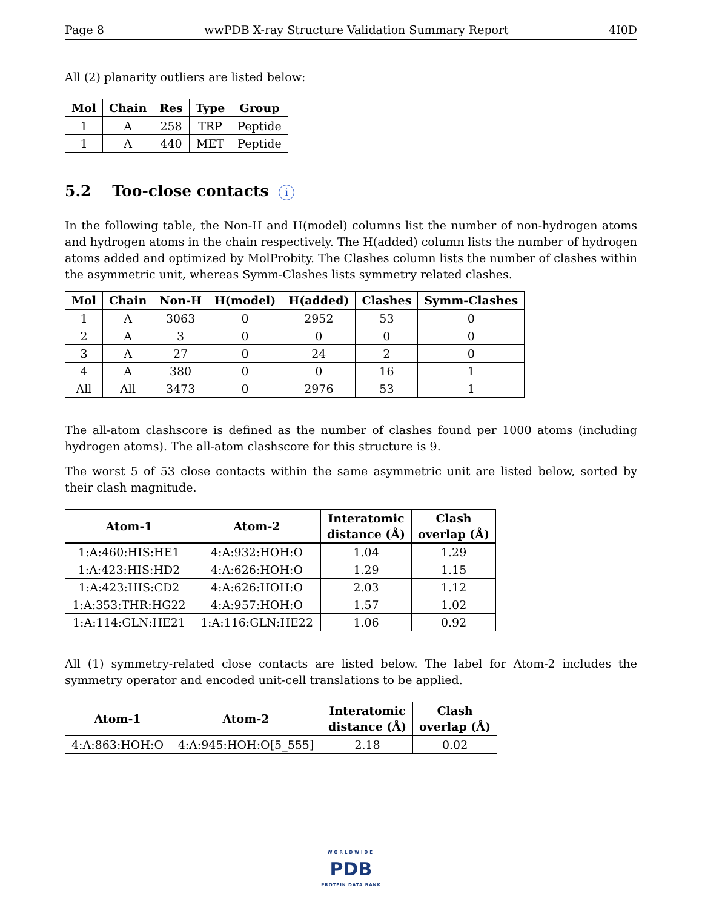Page 8 wwPDB X-ray Structure Validation Summary Report 4I0D
All (2) planarity outliers are listed below:
| Mol | Chain | Res | Type | Group |
| --- | --- | --- | --- | --- |
| 1 | A | 258 | TRP | Peptide |
| 1 | A | 440 | MET | Peptide |
5.2 Too-close contacts i
In the following table, the Non-H and H(model) columns list the number of non-hydrogen atoms and hydrogen atoms in the chain respectively. The H(added) column lists the number of hydrogen atoms added and optimized by MolProbity. The Clashes column lists the number of clashes within the asymmetric unit, whereas Symm-Clashes lists symmetry related clashes.
| Mol | Chain | Non-H | H(model) | H(added) | Clashes | Symm-Clashes |
| --- | --- | --- | --- | --- | --- | --- |
| 1 | A | 3063 | 0 | 2952 | 53 | 0 |
| 2 | A | 3 | 0 | 0 | 0 | 0 |
| 3 | A | 27 | 0 | 24 | 2 | 0 |
| 4 | A | 380 | 0 | 0 | 16 | 1 |
| All | All | 3473 | 0 | 2976 | 53 | 1 |
The all-atom clashscore is defined as the number of clashes found per 1000 atoms (including hydrogen atoms). The all-atom clashscore for this structure is 9.
The worst 5 of 53 close contacts within the same asymmetric unit are listed below, sorted by their clash magnitude.
| Atom-1 | Atom-2 | Interatomic distance (Å) | Clash overlap (Å) |
| --- | --- | --- | --- |
| 1:A:460:HIS:HE1 | 4:A:932:HOH:O | 1.04 | 1.29 |
| 1:A:423:HIS:HD2 | 4:A:626:HOH:O | 1.29 | 1.15 |
| 1:A:423:HIS:CD2 | 4:A:626:HOH:O | 2.03 | 1.12 |
| 1:A:353:THR:HG22 | 4:A:957:HOH:O | 1.57 | 1.02 |
| 1:A:114:GLN:HE21 | 1:A:116:GLN:HE22 | 1.06 | 0.92 |
All (1) symmetry-related close contacts are listed below. The label for Atom-2 includes the symmetry operator and encoded unit-cell translations to be applied.
| Atom-1 | Atom-2 | Interatomic distance (Å) | Clash overlap (Å) |
| --- | --- | --- | --- |
| 4:A:863:HOH:O | 4:A:945:HOH:O[5_555] | 2.18 | 0.02 |
WORLDWIDE
PDB
PROTEIN DATA BANK